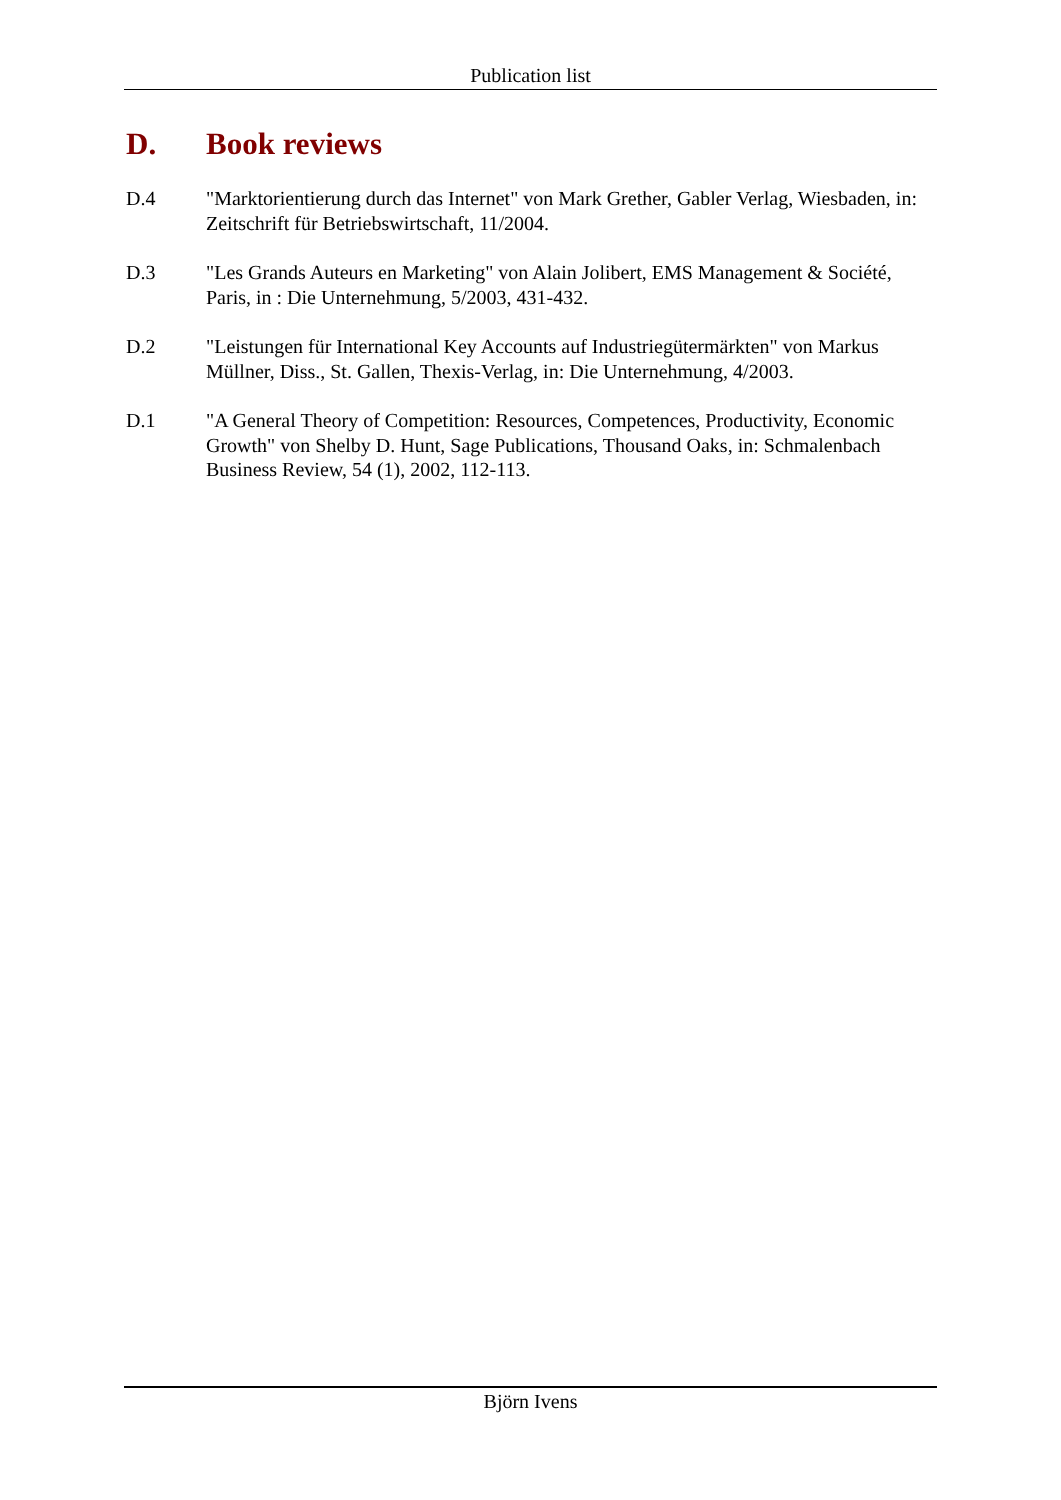Publication list
D. Book reviews
D.4 "Marktorientierung durch das Internet" von Mark Grether, Gabler Verlag, Wiesbaden, in: Zeitschrift für Betriebswirtschaft, 11/2004.
D.3 "Les Grands Auteurs en Marketing" von Alain Jolibert, EMS Management & Société, Paris, in : Die Unternehmung, 5/2003, 431-432.
D.2 "Leistungen für International Key Accounts auf Industriegütermärkten" von Markus Müllner, Diss., St. Gallen, Thexis-Verlag, in: Die Unternehmung, 4/2003.
D.1 "A General Theory of Competition: Resources, Competences, Productivity, Economic Growth" von Shelby D. Hunt, Sage Publications, Thousand Oaks, in: Schmalenbach Business Review, 54 (1), 2002, 112-113.
Björn Ivens